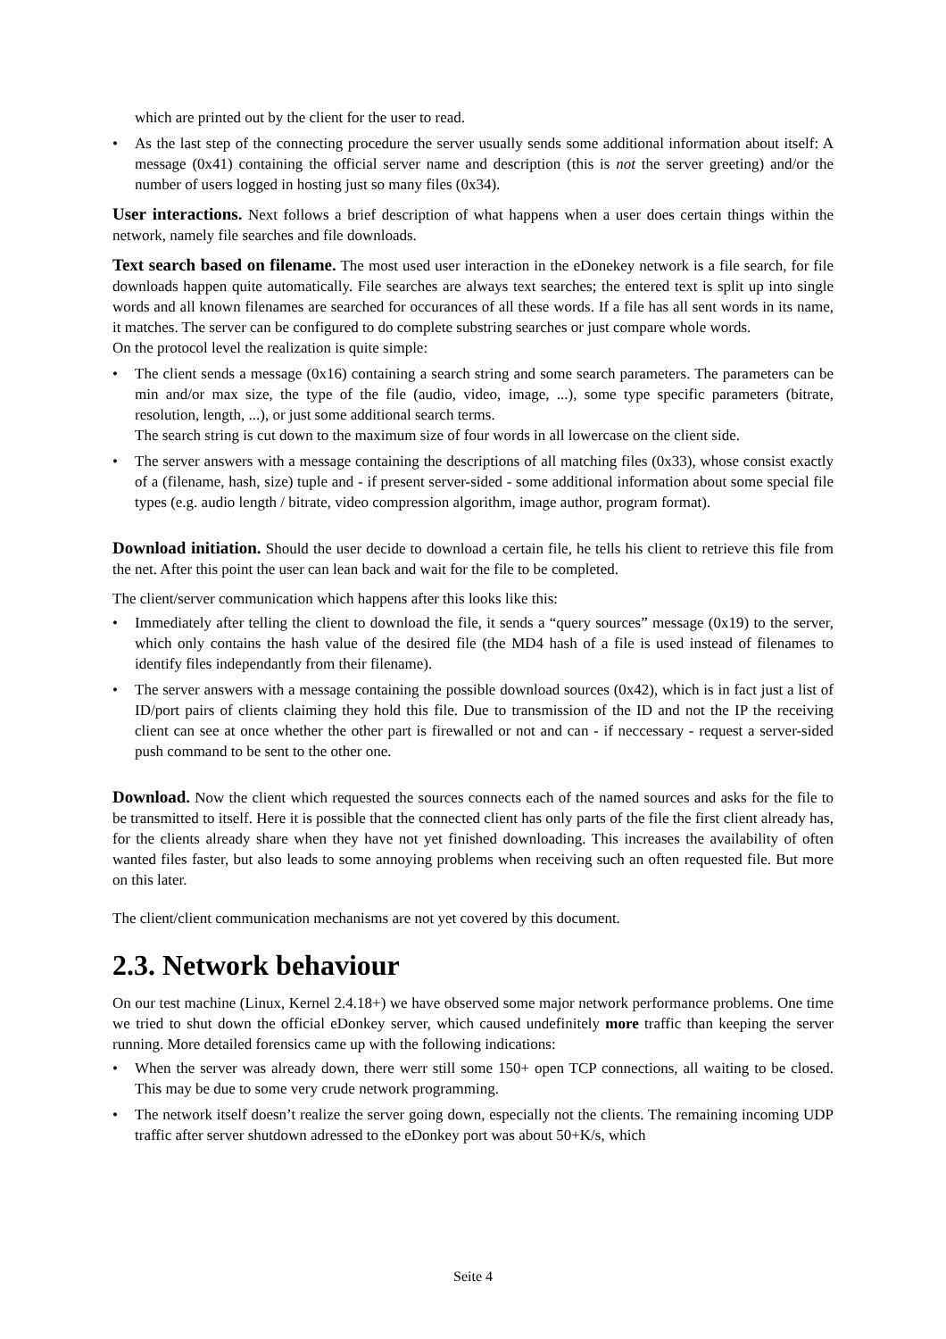which are printed out by the client for the user to read.
• As the last step of the connecting procedure the server usually sends some additional information about itself: A message (0x41) containing the official server name and description (this is not the server greeting) and/or the number of users logged in hosting just so many files (0x34).
User interactions. Next follows a brief description of what happens when a user does certain things within the network, namely file searches and file downloads.
Text search based on filename. The most used user interaction in the eDonekey network is a file search, for file downloads happen quite automatically. File searches are always text searches; the entered text is split up into single words and all known filenames are searched for occurances of all these words. If a file has all sent words in its name, it matches. The server can be configured to do complete substring searches or just compare whole words.
On the protocol level the realization is quite simple:
• The client sends a message (0x16) containing a search string and some search parameters. The parameters can be min and/or max size, the type of the file (audio, video, image, ...), some type specific parameters (bitrate, resolution, length, ...), or just some additional search terms.
The search string is cut down to the maximum size of four words in all lowercase on the client side.
• The server answers with a message containing the descriptions of all matching files (0x33), whose consist exactly of a (filename, hash, size) tuple and - if present server-sided - some additional information about some special file types (e.g. audio length / bitrate, video compression algorithm, image author, program format).
Download initiation. Should the user decide to download a certain file, he tells his client to retrieve this file from the net. After this point the user can lean back and wait for the file to be completed.
The client/server communication which happens after this looks like this:
• Immediately after telling the client to download the file, it sends a “query sources” message (0x19) to the server, which only contains the hash value of the desired file (the MD4 hash of a file is used instead of filenames to identify files independantly from their filename).
• The server answers with a message containing the possible download sources (0x42), which is in fact just a list of ID/port pairs of clients claiming they hold this file. Due to transmission of the ID and not the IP the receiving client can see at once whether the other part is firewalled or not and can - if neccessary - request a server-sided push command to be sent to the other one.
Download. Now the client which requested the sources connects each of the named sources and asks for the file to be transmitted to itself. Here it is possible that the connected client has only parts of the file the first client already has, for the clients already share when they have not yet finished downloading. This increases the availability of often wanted files faster, but also leads to some annoying problems when receiving such an often requested file. But more on this later.
The client/client communication mechanisms are not yet covered by this document.
2.3. Network behaviour
On our test machine (Linux, Kernel 2.4.18+) we have observed some major network performance problems. One time we tried to shut down the official eDonkey server, which caused undefinitely more traffic than keeping the server running. More detailed forensics came up with the following indications:
• When the server was already down, there werr still some 150+ open TCP connections, all waiting to be closed. This may be due to some very crude network programming.
• The network itself doesn’t realize the server going down, especially not the clients. The remaining incoming UDP traffic after server shutdown adressed to the eDonkey port was about 50+K/s, which
Seite 4